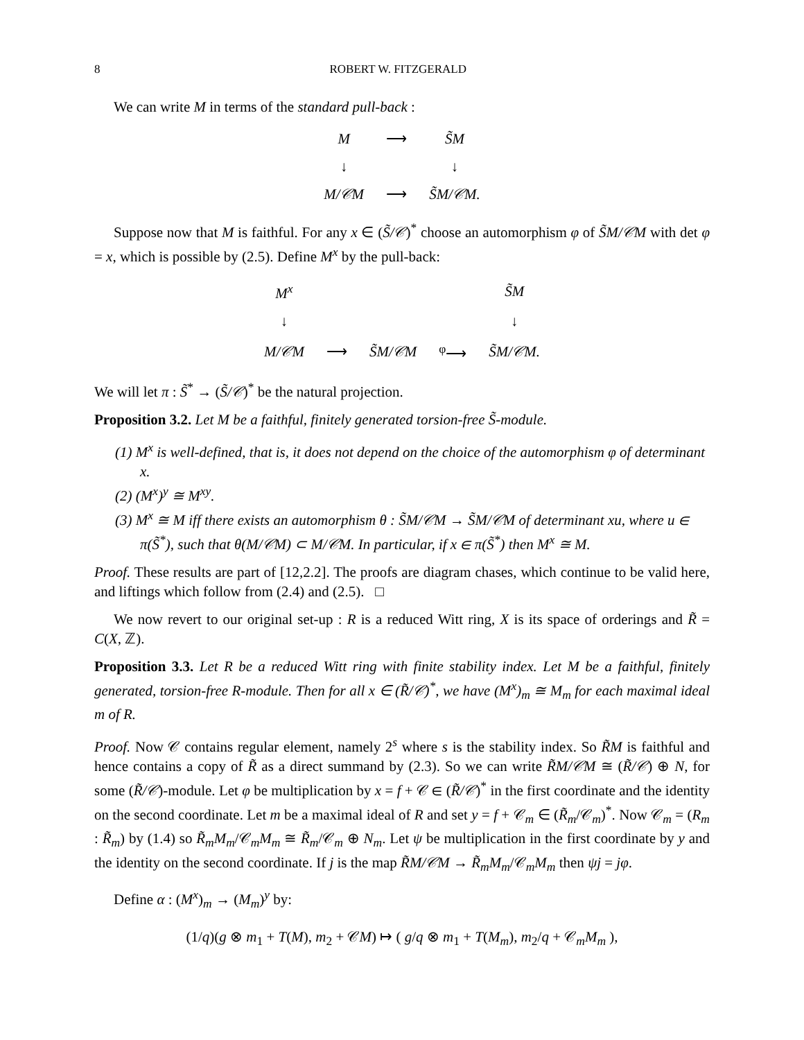8 ROBERT W. FITZGERALD
We can write M in terms of the standard pull-back :
| M | ⟶ | S̃M |
| ↓ | | ↓ |
| M/𝒞M | ⟶ | S̃M/𝒞M. |
Suppose now that M is faithful. For any x ∈ (S̃/𝒞)<sup>*</sup> choose an automorphism φ of S̃M/𝒞M with det φ = x, which is possible by (2.5). Define M<sup>x</sup> by the pull-back:
| M<sup>x</sup> | | | | S̃M |
| ↓ | | | | ↓ |
| M/𝒞M | ⟶ | S̃M/𝒞M | <sup>φ</sup>⟶ | S̃M/𝒞M. |
We will let π : S̃<sup>*</sup> → (S̃/𝒞)<sup>*</sup> be the natural projection.
Proposition 3.2. Let M be a faithful, finitely generated torsion-free S̃-module.
(1) M<sup>x</sup> is well-defined, that is, it does not depend on the choice of the automorphism φ of determinant x.
(2) (M<sup>x</sup>)<sup>y</sup> ≅ M<sup>xy</sup>.
(3) M<sup>x</sup> ≅ M iff there exists an automorphism θ : S̃M/𝒞M → S̃M/𝒞M of determinant xu, where u ∈ π(S̃<sup>*</sup>), such that θ(M/𝒞M) ⊂ M/𝒞M. In particular, if x ∈ π(S̃<sup>*</sup>) then M<sup>x</sup> ≅ M.
Proof. These results are part of [12,2.2]. The proofs are diagram chases, which continue to be valid here, and liftings which follow from (2.4) and (2.5). □
We now revert to our original set-up : R is a reduced Witt ring, X is its space of orderings and R̃ = C(X, ℤ).
Proposition 3.3. Let R be a reduced Witt ring with finite stability index. Let M be a faithful, finitely generated, torsion-free R-module. Then for all x ∈ (R̃/𝒞)<sup>*</sup>, we have (M<sup>x</sup>)<sub>m</sub> ≅ M<sub>m</sub> for each maximal ideal m of R.
Proof. Now 𝒞 contains regular element, namely 2<sup>s</sup> where s is the stability index. So R̃M is faithful and hence contains a copy of R̃ as a direct summand by (2.3). So we can write R̃M/𝒞M ≅ (R̃/𝒞) ⊕ N, for some (R̃/𝒞)-module. Let φ be multiplication by x = f + 𝒞 ∈ (R̃/𝒞)<sup>*</sup> in the first coordinate and the identity on the second coordinate. Let m be a maximal ideal of R and set y = f + 𝒞<sub>m</sub> ∈ (R̃<sub>m</sub>/𝒞<sub>m</sub>)<sup>*</sup>. Now 𝒞<sub>m</sub> = (R<sub>m</sub> : R̃<sub>m</sub>) by (1.4) so R̃<sub>m</sub>M<sub>m</sub>/𝒞<sub>m</sub>M<sub>m</sub> ≅ R̃<sub>m</sub>/𝒞<sub>m</sub> ⊕ N<sub>m</sub>. Let ψ be multiplication in the first coordinate by y and the identity on the second coordinate. If j is the map R̃M/𝒞M → R̃<sub>m</sub>M<sub>m</sub>/𝒞<sub>m</sub>M<sub>m</sub> then ψj = jφ.
Define α : (M<sup>x</sup>)<sub>m</sub> → (M<sub>m</sub>)<sup>y</sup> by:
(1/q)(g ⊗ m<sub>1</sub> + T(M), m<sub>2</sub> + 𝒞M) ↦ ( g/q ⊗ m<sub>1</sub> + T(M<sub>m</sub>), m<sub>2</sub>/q + 𝒞<sub>m</sub>M<sub>m</sub> ),